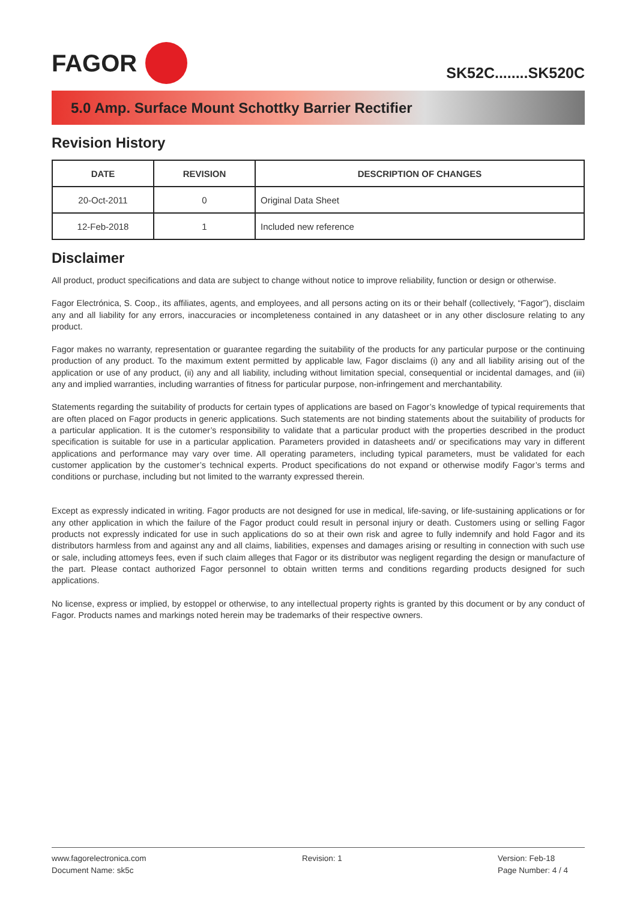FAGOR
SK52C........SK520C
5.0 Amp. Surface Mount Schottky Barrier Rectifier
Revision History
| DATE | REVISION | DESCRIPTION OF CHANGES |
| --- | --- | --- |
| 20-Oct-2011 | 0 | Original Data Sheet |
| 12-Feb-2018 | 1 | Included new reference |
Disclaimer
All product, product specifications and data are subject to change without notice to improve reliability, function or design or otherwise.
Fagor Electrónica, S. Coop., its affiliates, agents, and employees, and all persons acting on its or their behalf (collectively, “Fagor”), disclaim any and all liability for any errors, inaccuracies or incompleteness contained in any datasheet or in any other disclosure relating to any product.
Fagor makes no warranty, representation or guarantee regarding the suitability of the products for any particular purpose or the continuing production of any product. To the maximum extent permitted by applicable law, Fagor disclaims (i) any and all liability arising out of the application or use of any product, (ii) any and all liability, including without limitation special, consequential or incidental damages, and (iii) any and implied warranties, including warranties of fitness for particular purpose, non-infringement and merchantability.
Statements regarding the suitability of products for certain types of applications are based on Fagor’s knowledge of typical requirements that are often placed on Fagor products in generic applications. Such statements are not binding statements about the suitability of products for a particular application. It is the cutomer’s responsibility to validate that a particular product with the properties described in the product specification is suitable for use in a particular application. Parameters provided in datasheets and/ or specifications may vary in different applications and performance may vary over time. All operating parameters, including typical parameters, must be validated for each customer application by the customer’s technical experts. Product specifications do not expand or otherwise modify Fagor’s terms and conditions or purchase, including but not limited to the warranty expressed therein.
Except as expressly indicated in writing. Fagor products are not designed for use in medical, life-saving, or life-sustaining applications or for any other application in which the failure of the Fagor product could result in personal injury or death. Customers using or selling Fagor products not expressly indicated for use in such applications do so at their own risk and agree to fully indemnify and hold Fagor and its distributors harmless from and against any and all claims, liabilities, expenses and damages arising or resulting in connection with such use or sale, including attomeys fees, even if such claim alleges that Fagor or its distributor was negligent regarding the design or manufacture of the part. Please contact authorized Fagor personnel to obtain written terms and conditions regarding products designed for such applications.
No license, express or implied, by estoppel or otherwise, to any intellectual property rights is granted by this document or by any conduct of Fagor. Products names and markings noted herein may be trademarks of their respective owners.
www.fagorelectronica.com
Document Name: sk5c
Revision: 1 Version: Feb-18
Page Number: 4 / 4